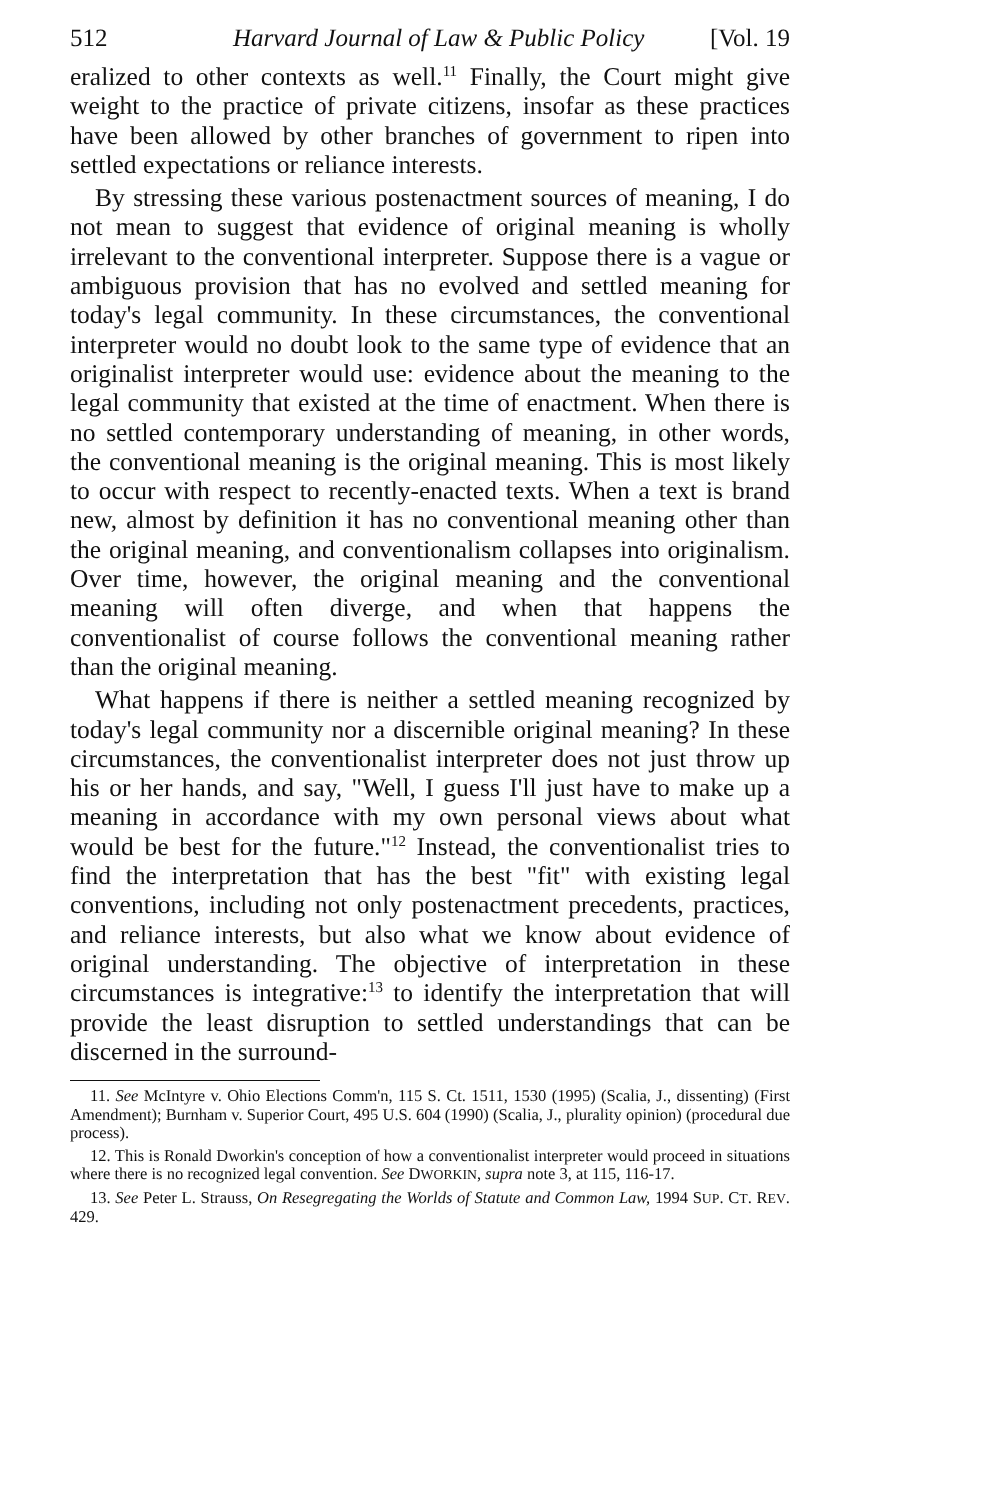512 Harvard Journal of Law & Public Policy [Vol. 19
eralized to other contexts as well.<sup>11</sup> Finally, the Court might give weight to the practice of private citizens, insofar as these practices have been allowed by other branches of government to ripen into settled expectations or reliance interests.
By stressing these various postenactment sources of meaning, I do not mean to suggest that evidence of original meaning is wholly irrelevant to the conventional interpreter. Suppose there is a vague or ambiguous provision that has no evolved and settled meaning for today's legal community. In these circumstances, the conventional interpreter would no doubt look to the same type of evidence that an originalist interpreter would use: evidence about the meaning to the legal community that existed at the time of enactment. When there is no settled contemporary understanding of meaning, in other words, the conventional meaning is the original meaning. This is most likely to occur with respect to recently-enacted texts. When a text is brand new, almost by definition it has no conventional meaning other than the original meaning, and conventionalism collapses into originalism. Over time, however, the original meaning and the conventional meaning will often diverge, and when that happens the conventionalist of course follows the conventional meaning rather than the original meaning.
What happens if there is neither a settled meaning recognized by today's legal community nor a discernible original meaning? In these circumstances, the conventionalist interpreter does not just throw up his or her hands, and say, "Well, I guess I'll just have to make up a meaning in accordance with my own personal views about what would be best for the future."<sup>12</sup> Instead, the conventionalist tries to find the interpretation that has the best "fit" with existing legal conventions, including not only postenactment precedents, practices, and reliance interests, but also what we know about evidence of original understanding. The objective of interpretation in these circumstances is integrative:<sup>13</sup> to identify the interpretation that will provide the least disruption to settled understandings that can be discerned in the surround-
11. See McIntyre v. Ohio Elections Comm'n, 115 S. Ct. 1511, 1530 (1995) (Scalia, J., dissenting) (First Amendment); Burnham v. Superior Court, 495 U.S. 604 (1990) (Scalia, J., plurality opinion) (procedural due process).
12. This is Ronald Dworkin's conception of how a conventionalist interpreter would proceed in situations where there is no recognized legal convention. See DWORKIN, supra note 3, at 115, 116-17.
13. See Peter L. Strauss, On Resegregating the Worlds of Statute and Common Law, 1994 SUP. CT. REV. 429.